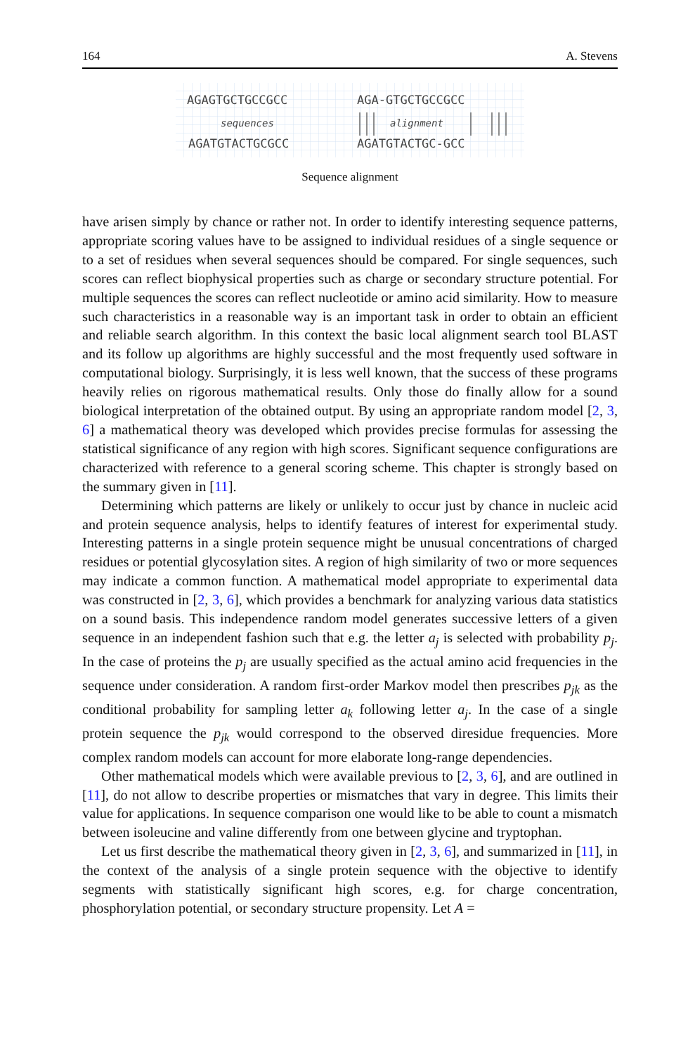164 A. Stevens
AGAGTGCTGCCGCC
sequences
AGATGTACTGCGCC
AGA-GTGCTGCCGCC
alignment
AGATGTACTGC-GCC
Sequence alignment
have arisen simply by chance or rather not. In order to identify interesting sequence patterns, appropriate scoring values have to be assigned to individual residues of a single sequence or to a set of residues when several sequences should be compared. For single sequences, such scores can reflect biophysical properties such as charge or secondary structure potential. For multiple sequences the scores can reflect nucleotide or amino acid similarity. How to measure such characteristics in a reasonable way is an important task in order to obtain an efficient and reliable search algorithm. In this context the basic local alignment search tool BLAST and its follow up algorithms are highly successful and the most frequently used software in computational biology. Surprisingly, it is less well known, that the success of these programs heavily relies on rigorous mathematical results. Only those do finally allow for a sound biological interpretation of the obtained output. By using an appropriate random model [2, 3, 6] a mathematical theory was developed which provides precise formulas for assessing the statistical significance of any region with high scores. Significant sequence configurations are characterized with reference to a general scoring scheme. This chapter is strongly based on the summary given in [11].
Determining which patterns are likely or unlikely to occur just by chance in nucleic acid and protein sequence analysis, helps to identify features of interest for experimental study. Interesting patterns in a single protein sequence might be unusual concentrations of charged residues or potential glycosylation sites. A region of high similarity of two or more sequences may indicate a common function. A mathematical model appropriate to experimental data was constructed in [2, 3, 6], which provides a benchmark for analyzing various data statistics on a sound basis. This independence random model generates successive letters of a given sequence in an independent fashion such that e.g. the letter a<sub>j</sub> is selected with probability p<sub>j</sub>. In the case of proteins the p<sub>j</sub> are usually specified as the actual amino acid frequencies in the sequence under consideration. A random first-order Markov model then prescribes p<sub>jk</sub> as the conditional probability for sampling letter a<sub>k</sub> following letter a<sub>j</sub>. In the case of a single protein sequence the p<sub>jk</sub> would correspond to the observed diresidue frequencies. More complex random models can account for more elaborate long-range dependencies.
Other mathematical models which were available previous to [2, 3, 6], and are outlined in [11], do not allow to describe properties or mismatches that vary in degree. This limits their value for applications. In sequence comparison one would like to be able to count a mismatch between isoleucine and valine differently from one between glycine and tryptophan.
Let us first describe the mathematical theory given in [2, 3, 6], and summarized in [11], in the context of the analysis of a single protein sequence with the objective to identify segments with statistically significant high scores, e.g. for charge concentration, phosphorylation potential, or secondary structure propensity. Let A =